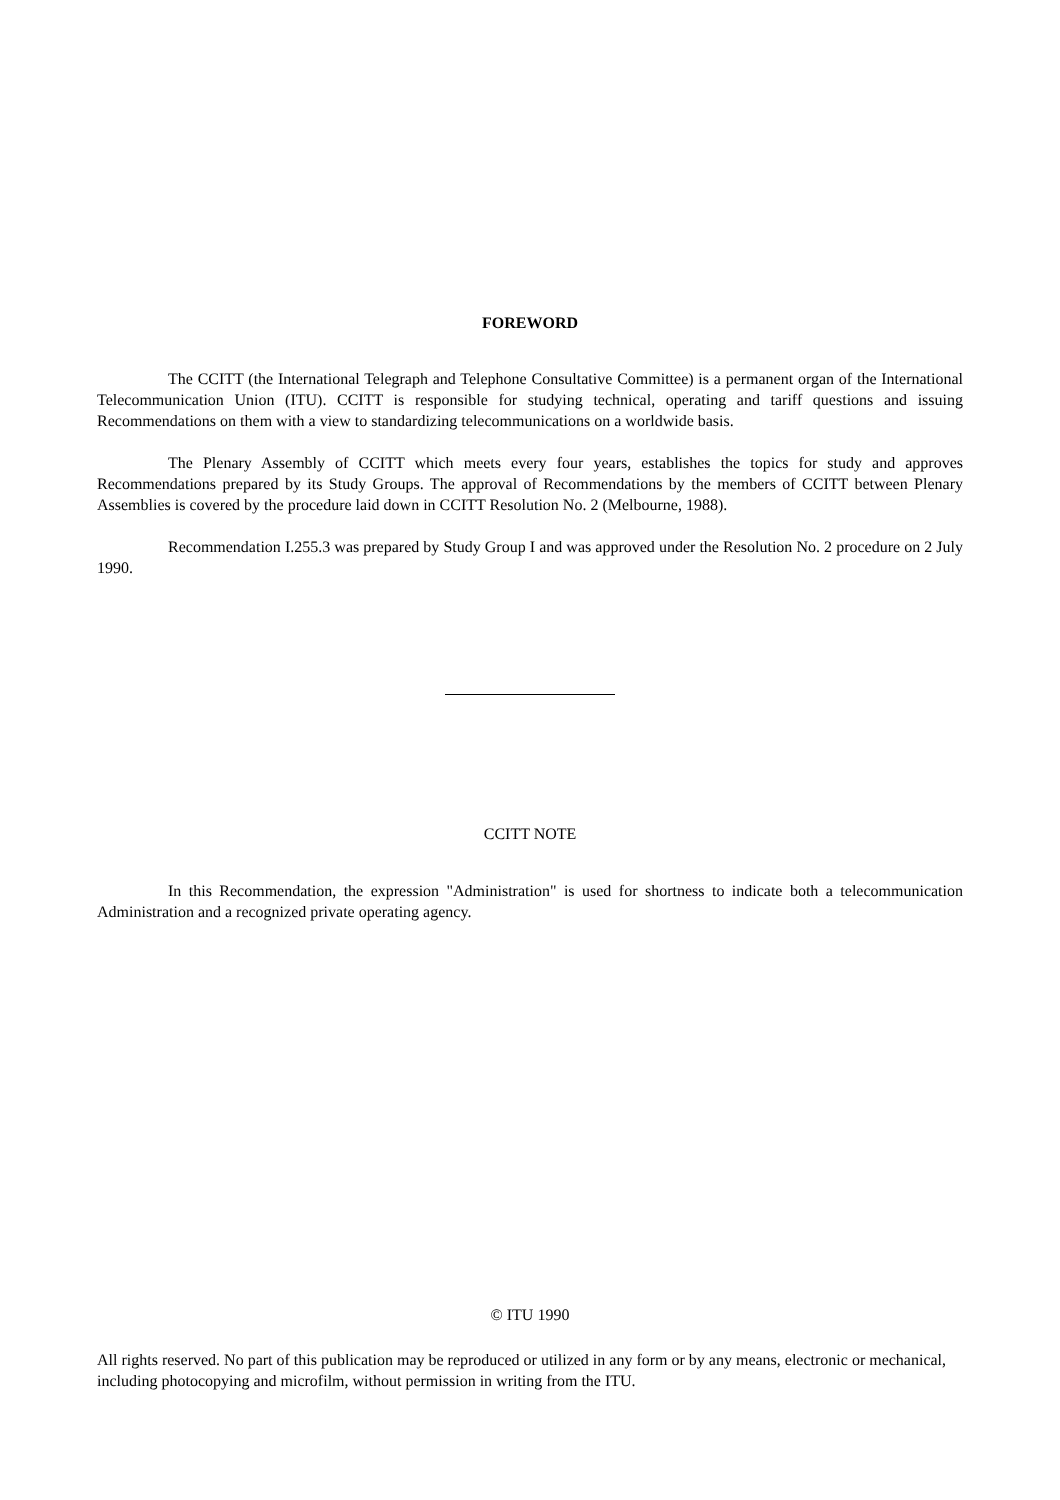FOREWORD
The CCITT (the International Telegraph and Telephone Consultative Committee) is a permanent organ of the International Telecommunication Union (ITU). CCITT is responsible for studying technical, operating and tariff questions and issuing Recommendations on them with a view to standardizing telecommunications on a worldwide basis.
The Plenary Assembly of CCITT which meets every four years, establishes the topics for study and approves Recommendations prepared by its Study Groups. The approval of Recommendations by the members of CCITT between Plenary Assemblies is covered by the procedure laid down in CCITT Resolution No. 2 (Melbourne, 1988).
Recommendation I.255.3 was prepared by Study Group I and was approved under the Resolution No. 2 procedure on 2 July 1990.
CCITT NOTE
In this Recommendation, the expression "Administration" is used for shortness to indicate both a telecommunication Administration and a recognized private operating agency.
© ITU 1990
All rights reserved. No part of this publication may be reproduced or utilized in any form or by any means, electronic or mechanical, including photocopying and microfilm, without permission in writing from the ITU.